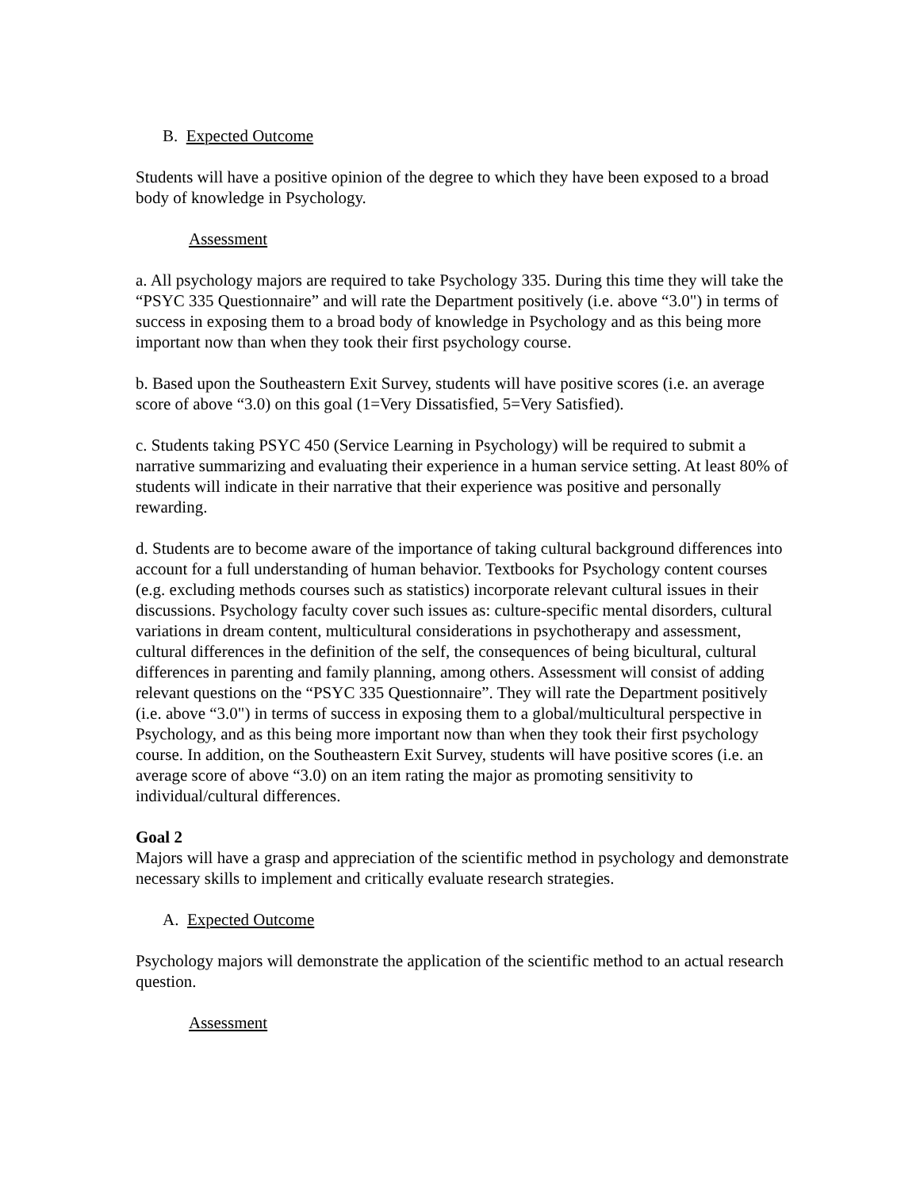B. Expected Outcome
Students will have a positive opinion of the degree to which they have been exposed to a broad body of knowledge in Psychology.
Assessment
a. All psychology majors are required to take Psychology 335. During this time they will take the “PSYC 335 Questionnaire” and will rate the Department positively (i.e. above “3.0") in terms of success in exposing them to a broad body of knowledge in Psychology and as this being more important now than when they took their first psychology course.
b. Based upon the Southeastern Exit Survey, students will have positive scores (i.e. an average score of above “3.0) on this goal (1=Very Dissatisfied, 5=Very Satisfied).
c. Students taking PSYC 450 (Service Learning in Psychology) will be required to submit a narrative summarizing and evaluating their experience in a human service setting. At least 80% of students will indicate in their narrative that their experience was positive and personally rewarding.
d. Students are to become aware of the importance of taking cultural background differences into account for a full understanding of human behavior. Textbooks for Psychology content courses (e.g. excluding methods courses such as statistics) incorporate relevant cultural issues in their discussions. Psychology faculty cover such issues as: culture-specific mental disorders, cultural variations in dream content, multicultural considerations in psychotherapy and assessment, cultural differences in the definition of the self, the consequences of being bicultural, cultural differences in parenting and family planning, among others. Assessment will consist of adding relevant questions on the “PSYC 335 Questionnaire”. They will rate the Department positively (i.e. above “3.0") in terms of success in exposing them to a global/multicultural perspective in Psychology, and as this being more important now than when they took their first psychology course. In addition, on the Southeastern Exit Survey, students will have positive scores (i.e. an average score of above “3.0) on an item rating the major as promoting sensitivity to individual/cultural differences.
Goal 2
Majors will have a grasp and appreciation of the scientific method in psychology and demonstrate necessary skills to implement and critically evaluate research strategies.
A. Expected Outcome
Psychology majors will demonstrate the application of the scientific method to an actual research question.
Assessment